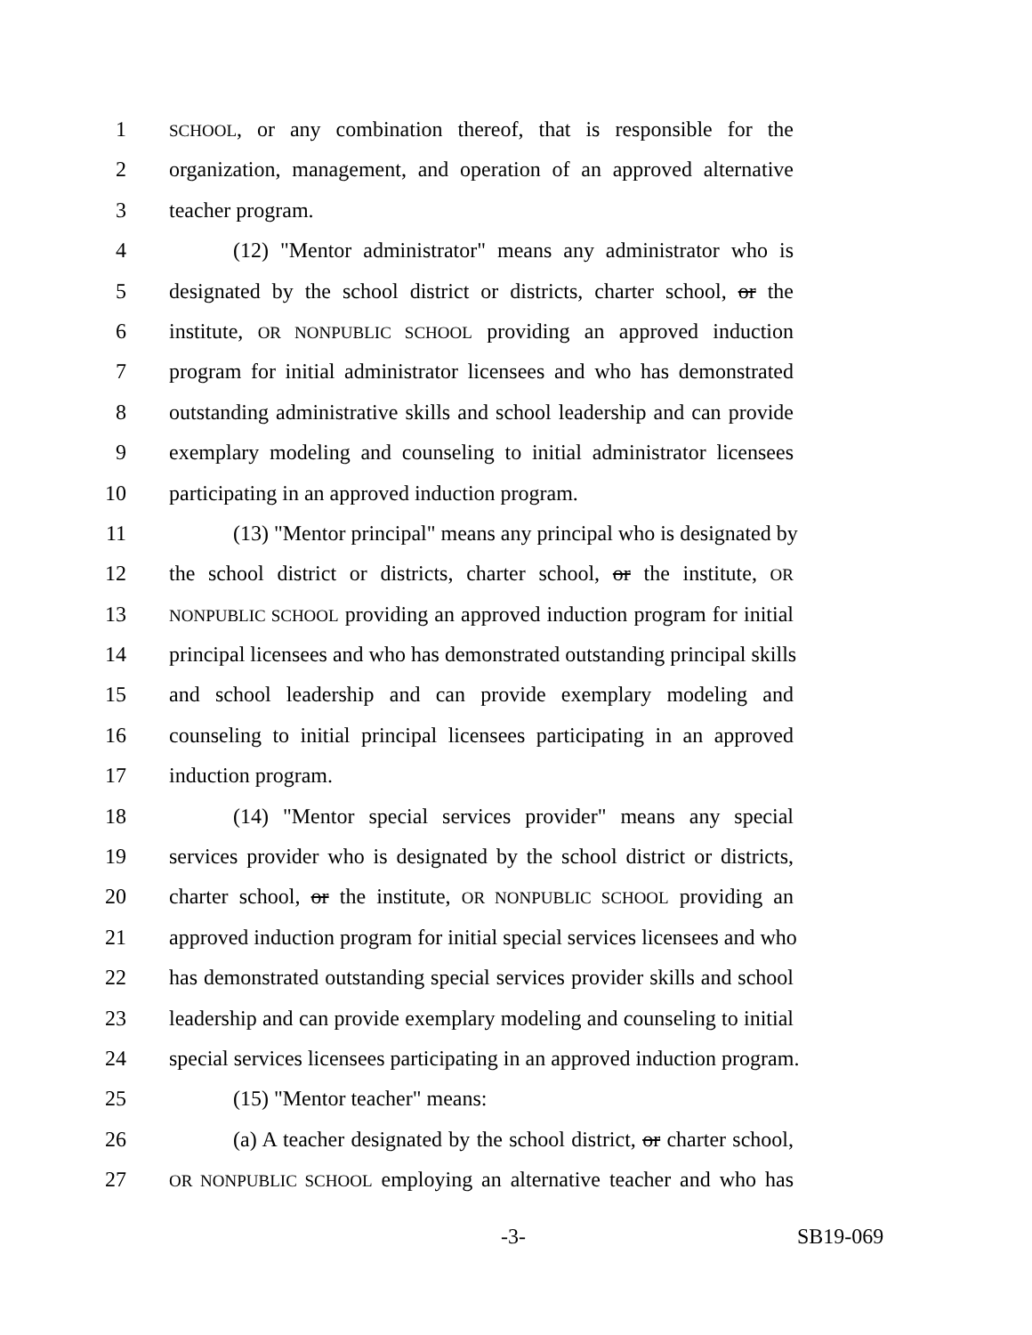1 SCHOOL, or any combination thereof, that is responsible for the
2 organization, management, and operation of an approved alternative
3 teacher program.
4   (12) "Mentor administrator" means any administrator who is
5 designated by the school district or districts, charter school, or the
6 institute, OR NONPUBLIC SCHOOL providing an approved induction
7 program for initial administrator licensees and who has demonstrated
8 outstanding administrative skills and school leadership and can provide
9 exemplary modeling and counseling to initial administrator licensees
10 participating in an approved induction program.
11   (13) "Mentor principal" means any principal who is designated by
12 the school district or districts, charter school, or the institute, OR
13 NONPUBLIC SCHOOL providing an approved induction program for initial
14 principal licensees and who has demonstrated outstanding principal skills
15 and school leadership and can provide exemplary modeling and
16 counseling to initial principal licensees participating in an approved
17 induction program.
18   (14) "Mentor special services provider" means any special
19 services provider who is designated by the school district or districts,
20 charter school, or the institute, OR NONPUBLIC SCHOOL providing an
21 approved induction program for initial special services licensees and who
22 has demonstrated outstanding special services provider skills and school
23 leadership and can provide exemplary modeling and counseling to initial
24 special services licensees participating in an approved induction program.
25   (15) "Mentor teacher" means:
26   (a) A teacher designated by the school district, or charter school,
27 OR NONPUBLIC SCHOOL employing an alternative teacher and who has
-3- SB19-069